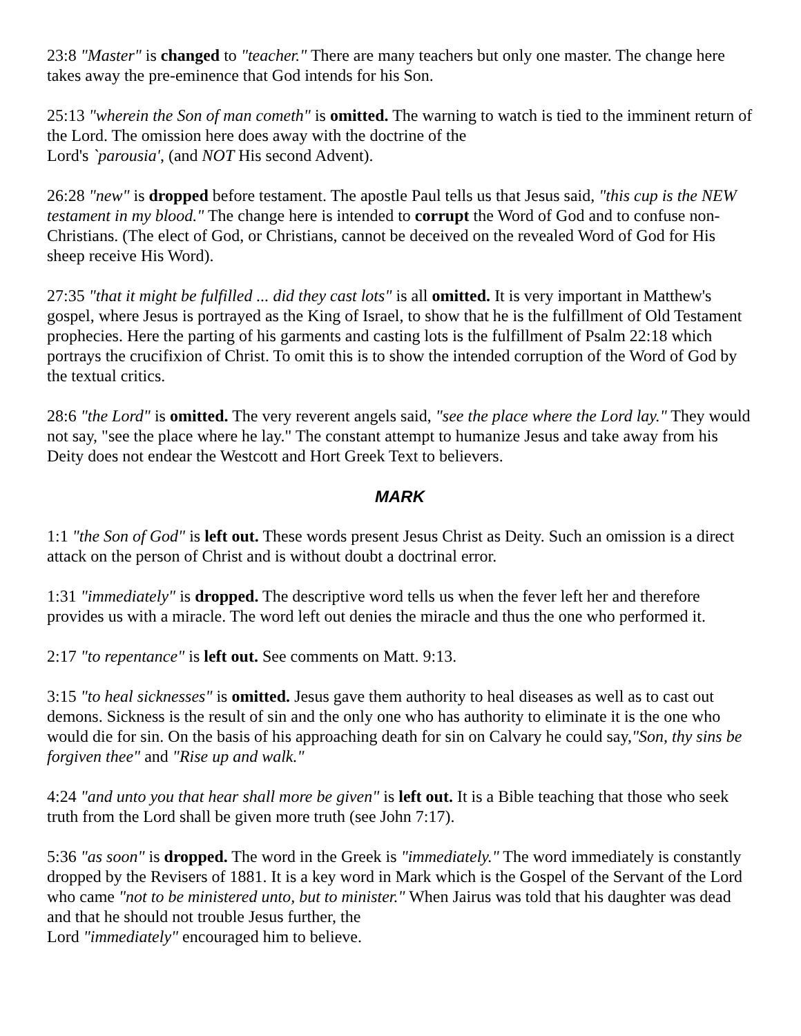23:8 "Master" is changed to "teacher." There are many teachers but only one master. The change here takes away the pre-eminence that God intends for his Son.
25:13 "wherein the Son of man cometh" is omitted. The warning to watch is tied to the imminent return of the Lord. The omission here does away with the doctrine of the
Lord's `parousia', (and NOT His second Advent).
26:28 "new" is dropped before testament. The apostle Paul tells us that Jesus said, "this cup is the NEW testament in my blood." The change here is intended to corrupt the Word of God and to confuse non-Christians. (The elect of God, or Christians, cannot be deceived on the revealed Word of God for His sheep receive His Word).
27:35 "that it might be fulfilled ... did they cast lots" is all omitted. It is very important in Matthew's gospel, where Jesus is portrayed as the King of Israel, to show that he is the fulfillment of Old Testament prophecies. Here the parting of his garments and casting lots is the fulfillment of Psalm 22:18 which portrays the crucifixion of Christ. To omit this is to show the intended corruption of the Word of God by the textual critics.
28:6 "the Lord" is omitted. The very reverent angels said, "see the place where the Lord lay." They would not say, "see the place where he lay." The constant attempt to humanize Jesus and take away from his Deity does not endear the Westcott and Hort Greek Text to believers.
MARK
1:1 "the Son of God" is left out. These words present Jesus Christ as Deity. Such an omission is a direct attack on the person of Christ and is without doubt a doctrinal error.
1:31 "immediately" is dropped. The descriptive word tells us when the fever left her and therefore provides us with a miracle. The word left out denies the miracle and thus the one who performed it.
2:17 "to repentance" is left out. See comments on Matt. 9:13.
3:15 "to heal sicknesses" is omitted. Jesus gave them authority to heal diseases as well as to cast out demons. Sickness is the result of sin and the only one who has authority to eliminate it is the one who would die for sin. On the basis of his approaching death for sin on Calvary he could say,"Son, thy sins be forgiven thee" and "Rise up and walk."
4:24 "and unto you that hear shall more be given" is left out. It is a Bible teaching that those who seek truth from the Lord shall be given more truth (see John 7:17).
5:36 "as soon" is dropped. The word in the Greek is "immediately." The word immediately is constantly dropped by the Revisers of 1881. It is a key word in Mark which is the Gospel of the Servant of the Lord who came "not to be ministered unto, but to minister." When Jairus was told that his daughter was dead and that he should not trouble Jesus further, the
Lord "immediately" encouraged him to believe.